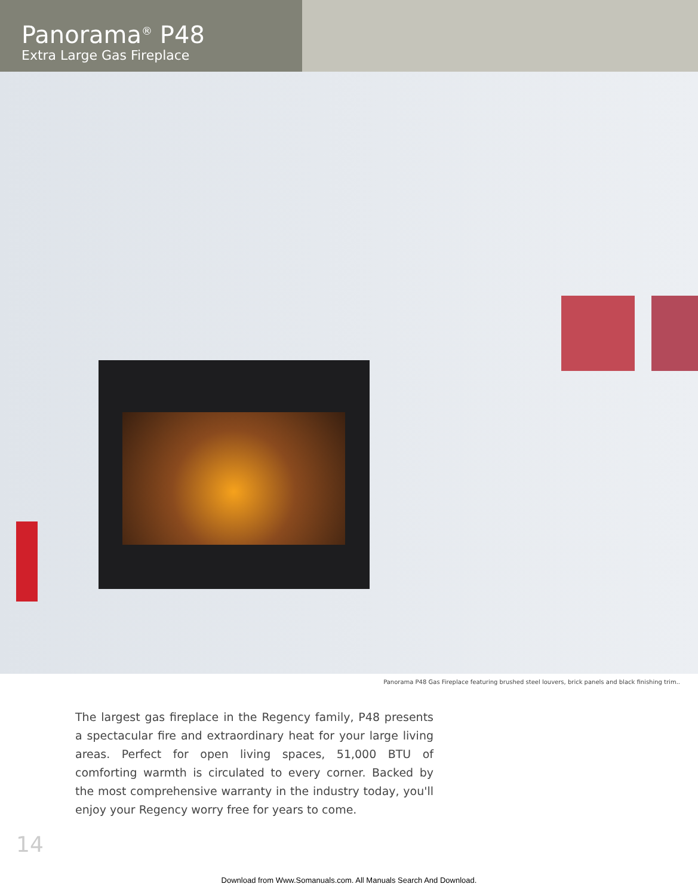Panorama<sup>®</sup> P48
Extra Large Gas Fireplace
Panorama P48 Gas Fireplace featuring brushed steel louvers, brick panels and black finishing trim..
The largest gas fireplace in the Regency family, P48 presents a spectacular fire and extraordinary heat for your large living areas. Perfect for open living spaces, 51,000 BTU of comforting warmth is circulated to every corner. Backed by the most comprehensive warranty in the industry today, you'll enjoy your Regency worry free for years to come.
14
Download from Www.Somanuals.com. All Manuals Search And Download.